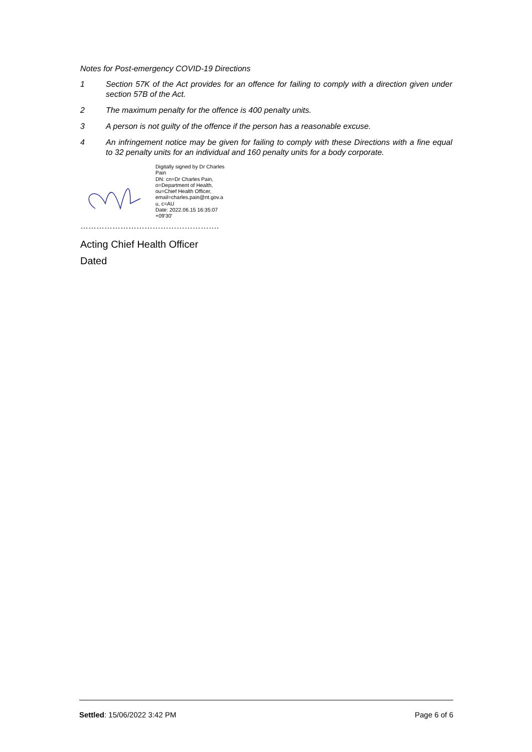Notes for Post-emergency COVID-19 Directions
1 Section 57K of the Act provides for an offence for failing to comply with a direction given under section 57B of the Act.
2 The maximum penalty for the offence is 400 penalty units.
3 A person is not guilty of the offence if the person has a reasonable excuse.
4 An infringement notice may be given for failing to comply with these Directions with a fine equal to 32 penalty units for an individual and 160 penalty units for a body corporate.
Digitally signed by Dr Charles
Pain
DN: cn=Dr Charles Pain,
o=Department of Health,
ou=Chief Health Officer,
email=charles.pain@nt.gov.a
u, c=AU
Date: 2022.06.15 16:35:07
+09'30'
…………………………………………….
Acting Chief Health Officer
Dated
Settled: 15/06/2022 3:42 PM Page 6 of 6